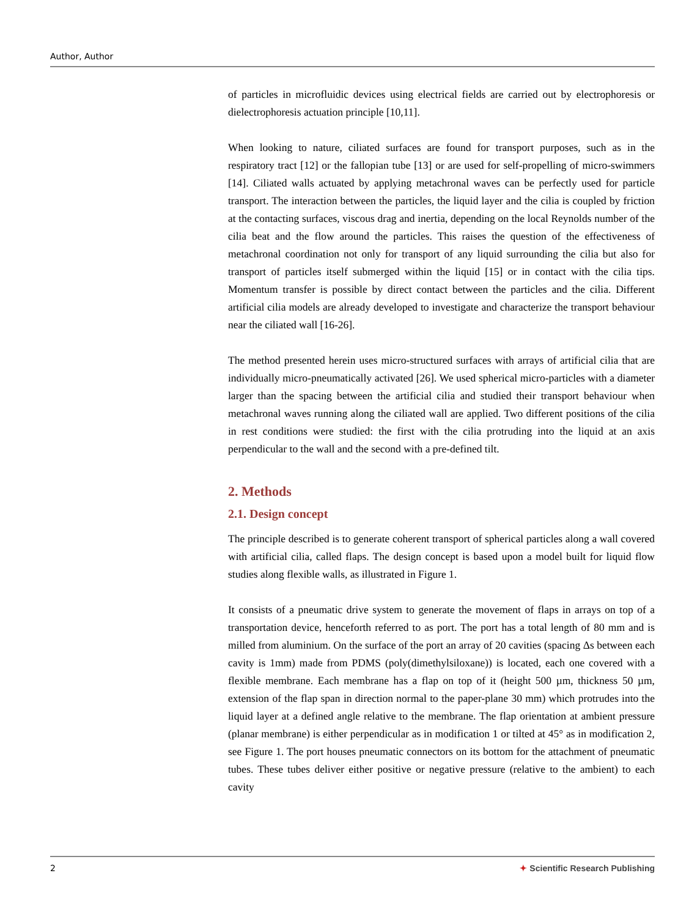Author, Author
of particles in microfluidic devices using electrical fields are carried out by electrophoresis or dielectrophoresis actuation principle [10,11].
When looking to nature, ciliated surfaces are found for transport purposes, such as in the respiratory tract [12] or the fallopian tube [13] or are used for self-propelling of micro-swimmers [14]. Ciliated walls actuated by applying metachronal waves can be perfectly used for particle transport. The interaction between the particles, the liquid layer and the cilia is coupled by friction at the contacting surfaces, viscous drag and inertia, depending on the local Reynolds number of the cilia beat and the flow around the particles. This raises the question of the effectiveness of metachronal coordination not only for transport of any liquid surrounding the cilia but also for transport of particles itself submerged within the liquid [15] or in contact with the cilia tips. Momentum transfer is possible by direct contact between the particles and the cilia. Different artificial cilia models are already developed to investigate and characterize the transport behaviour near the ciliated wall [16-26].
The method presented herein uses micro-structured surfaces with arrays of artificial cilia that are individually micro-pneumatically activated [26]. We used spherical micro-particles with a diameter larger than the spacing between the artificial cilia and studied their transport behaviour when metachronal waves running along the ciliated wall are applied. Two different positions of the cilia in rest conditions were studied: the first with the cilia protruding into the liquid at an axis perpendicular to the wall and the second with a pre-defined tilt.
2. Methods
2.1. Design concept
The principle described is to generate coherent transport of spherical particles along a wall covered with artificial cilia, called flaps. The design concept is based upon a model built for liquid flow studies along flexible walls, as illustrated in Figure 1.
It consists of a pneumatic drive system to generate the movement of flaps in arrays on top of a transportation device, henceforth referred to as port. The port has a total length of 80 mm and is milled from aluminium. On the surface of the port an array of 20 cavities (spacing Δs between each cavity is 1mm) made from PDMS (poly(dimethylsiloxane)) is located, each one covered with a flexible membrane. Each membrane has a flap on top of it (height 500 µm, thickness 50 µm, extension of the flap span in direction normal to the paper-plane 30 mm) which protrudes into the liquid layer at a defined angle relative to the membrane. The flap orientation at ambient pressure (planar membrane) is either perpendicular as in modification 1 or tilted at 45° as in modification 2, see Figure 1. The port houses pneumatic connectors on its bottom for the attachment of pneumatic tubes. These tubes deliver either positive or negative pressure (relative to the ambient) to each cavity
2 ✦ Scientific Research Publishing